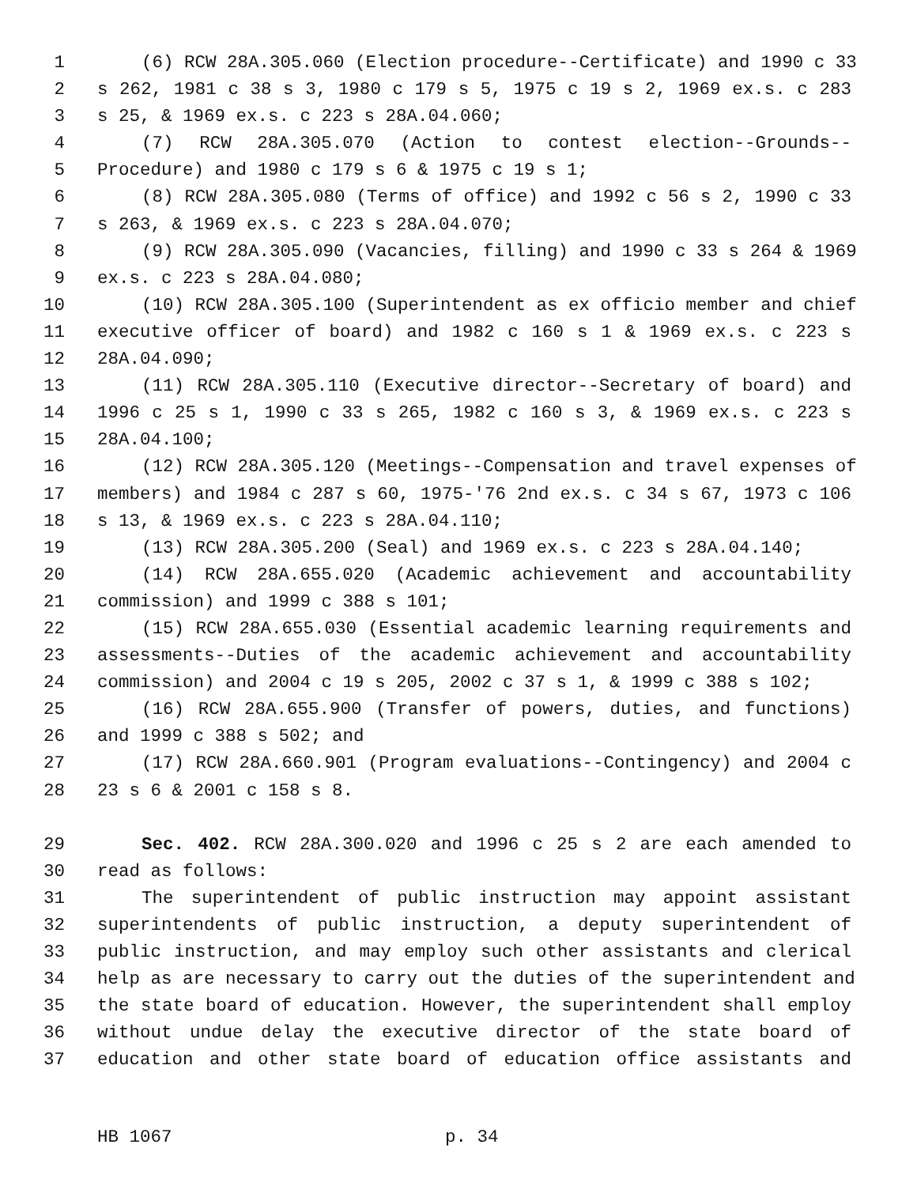1 (6) RCW 28A.305.060 (Election procedure--Certificate) and 1990 c 33
2 s 262, 1981 c 38 s 3, 1980 c 179 s 5, 1975 c 19 s 2, 1969 ex.s. c 283
3 s 25, & 1969 ex.s. c 223 s 28A.04.060;
4 (7) RCW 28A.305.070 (Action to contest election--Grounds--
5 Procedure) and 1980 c 179 s 6 & 1975 c 19 s 1;
6 (8) RCW 28A.305.080 (Terms of office) and 1992 c 56 s 2, 1990 c 33
7 s 263, & 1969 ex.s. c 223 s 28A.04.070;
8 (9) RCW 28A.305.090 (Vacancies, filling) and 1990 c 33 s 264 & 1969
9 ex.s. c 223 s 28A.04.080;
10 (10) RCW 28A.305.100 (Superintendent as ex officio member and chief
11 executive officer of board) and 1982 c 160 s 1 & 1969 ex.s. c 223 s
12 28A.04.090;
13 (11) RCW 28A.305.110 (Executive director--Secretary of board) and
14 1996 c 25 s 1, 1990 c 33 s 265, 1982 c 160 s 3, & 1969 ex.s. c 223 s
15 28A.04.100;
16 (12) RCW 28A.305.120 (Meetings--Compensation and travel expenses of
17 members) and 1984 c 287 s 60, 1975-'76 2nd ex.s. c 34 s 67, 1973 c 106
18 s 13, & 1969 ex.s. c 223 s 28A.04.110;
19 (13) RCW 28A.305.200 (Seal) and 1969 ex.s. c 223 s 28A.04.140;
20 (14) RCW 28A.655.020 (Academic achievement and accountability
21 commission) and 1999 c 388 s 101;
22 (15) RCW 28A.655.030 (Essential academic learning requirements and
23 assessments--Duties of the academic achievement and accountability
24 commission) and 2004 c 19 s 205, 2002 c 37 s 1, & 1999 c 388 s 102;
25 (16) RCW 28A.655.900 (Transfer of powers, duties, and functions)
26 and 1999 c 388 s 502; and
27 (17) RCW 28A.660.901 (Program evaluations--Contingency) and 2004 c
28 23 s 6 & 2001 c 158 s 8.
29 Sec. 402. RCW 28A.300.020 and 1996 c 25 s 2 are each amended to
30 read as follows:
31 The superintendent of public instruction may appoint assistant
32 superintendents of public instruction, a deputy superintendent of
33 public instruction, and may employ such other assistants and clerical
34 help as are necessary to carry out the duties of the superintendent and
35 the state board of education. However, the superintendent shall employ
36 without undue delay the executive director of the state board of
37 education and other state board of education office assistants and
HB 1067 p. 34